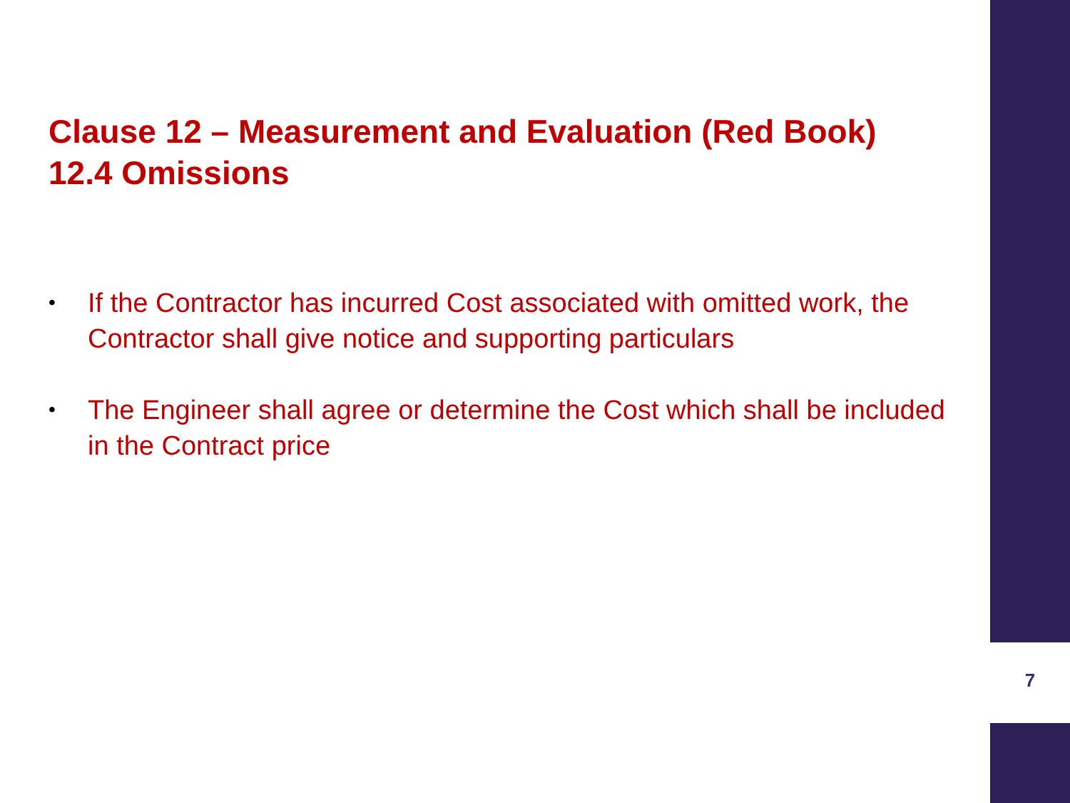Clause 12 – Measurement and Evaluation (Red Book)
12.4 Omissions
• If the Contractor has incurred Cost associated with omitted work, the Contractor shall give notice and supporting particulars
• The Engineer shall agree or determine the Cost which shall be included in the Contract price
7